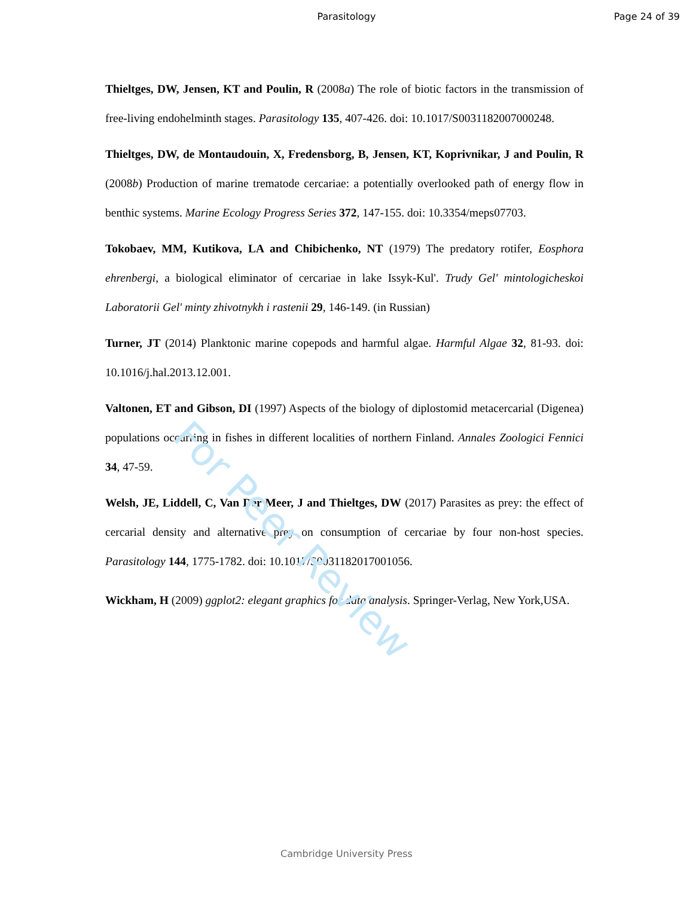Parasitology Page 24 of 39
Thieltges, DW, Jensen, KT and Poulin, R (2008a) The role of biotic factors in the transmission of free-living endohelminth stages. Parasitology 135, 407-426. doi: 10.1017/S0031182007000248.
Thieltges, DW, de Montaudouin, X, Fredensborg, B, Jensen, KT, Koprivnikar, J and Poulin, R (2008b) Production of marine trematode cercariae: a potentially overlooked path of energy flow in benthic systems. Marine Ecology Progress Series 372, 147-155. doi: 10.3354/meps07703.
Tokobaev, MM, Kutikova, LA and Chibichenko, NT (1979) The predatory rotifer, Eosphora ehrenbergi, a biological eliminator of cercariae in lake Issyk-Kul'. Trudy Gel' mintologicheskoi Laboratorii Gel' minty zhivotnykh i rastenii 29, 146-149. (in Russian)
Turner, JT (2014) Planktonic marine copepods and harmful algae. Harmful Algae 32, 81-93. doi: 10.1016/j.hal.2013.12.001.
Valtonen, ET and Gibson, DI (1997) Aspects of the biology of diplostomid metacercarial (Digenea) populations occurring in fishes in different localities of northern Finland. Annales Zoologici Fennici 34, 47-59.
Welsh, JE, Liddell, C, Van Der Meer, J and Thieltges, DW (2017) Parasites as prey: the effect of cercarial density and alternative prey on consumption of cercariae by four non-host species. Parasitology 144, 1775-1782. doi: 10.1017/S0031182017001056.
Wickham, H (2009) ggplot2: elegant graphics for data analysis. Springer-Verlag, New York,USA.
For Peer Review
Cambridge University Press